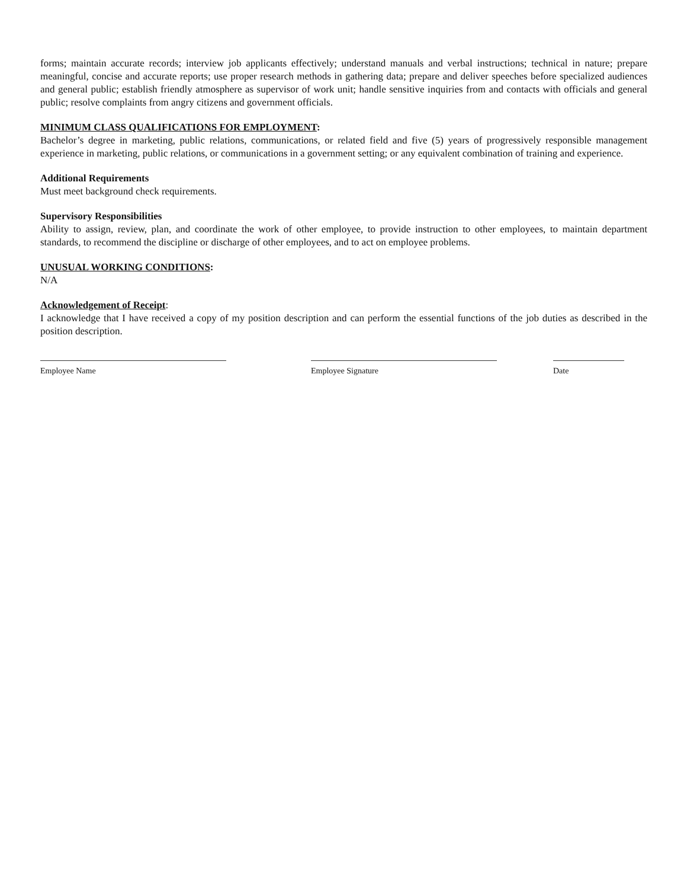forms; maintain accurate records; interview job applicants effectively; understand manuals and verbal instructions; technical in nature; prepare meaningful, concise and accurate reports; use proper research methods in gathering data; prepare and deliver speeches before specialized audiences and general public; establish friendly atmosphere as supervisor of work unit; handle sensitive inquiries from and contacts with officials and general public; resolve complaints from angry citizens and government officials.
MINIMUM CLASS QUALIFICATIONS FOR EMPLOYMENT:
Bachelor’s degree in marketing, public relations, communications, or related field and five (5) years of progressively responsible management experience in marketing, public relations, or communications in a government setting; or any equivalent combination of training and experience.
Additional Requirements
Must meet background check requirements.
Supervisory Responsibilities
Ability to assign, review, plan, and coordinate the work of other employee, to provide instruction to other employees, to maintain department standards, to recommend the discipline or discharge of other employees, and to act on employee problems.
UNUSUAL WORKING CONDITIONS:
N/A
Acknowledgement of Receipt:
I acknowledge that I have received a copy of my position description and can perform the essential functions of the job duties as described in the position description.
Employee Name Employee Signature Date